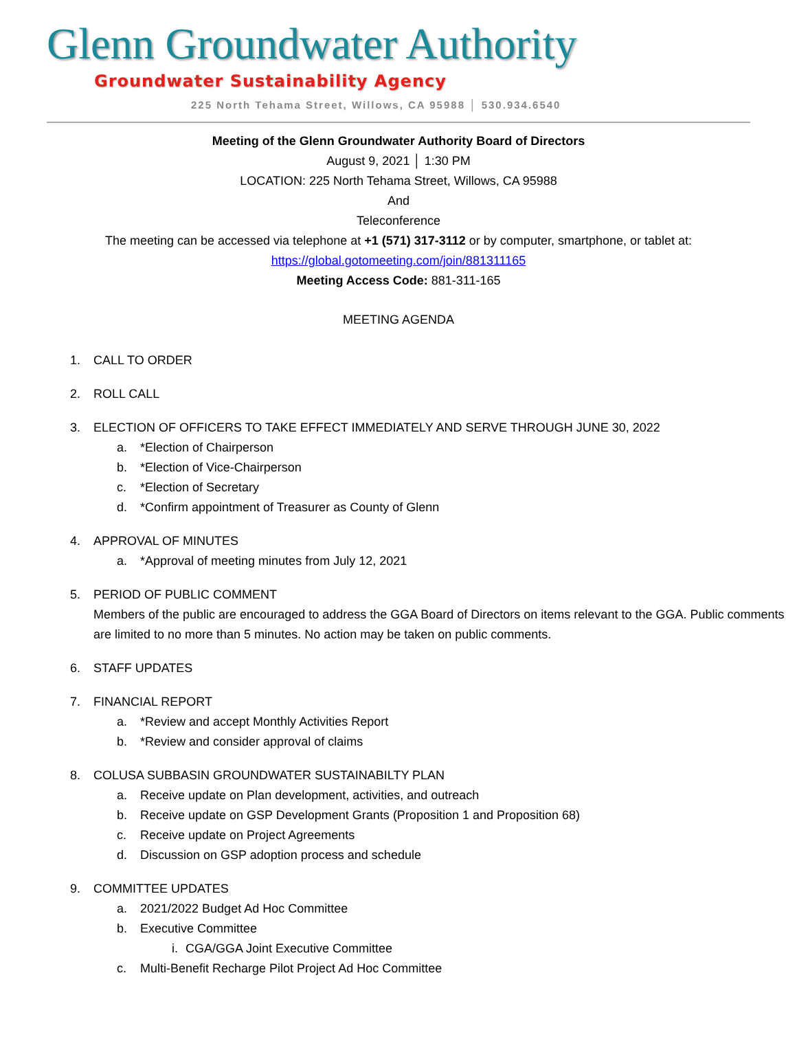Glenn Groundwater Authority
Groundwater Sustainability Agency
225 North Tehama Street, Willows, CA 95988 │ 530.934.6540
Meeting of the Glenn Groundwater Authority Board of Directors
August 9, 2021 │ 1:30 PM
LOCATION: 225 North Tehama Street, Willows, CA 95988
And
Teleconference
The meeting can be accessed via telephone at +1 (571) 317-3112 or by computer, smartphone, or tablet at:
https://global.gotomeeting.com/join/881311165
Meeting Access Code: 881-311-165
MEETING AGENDA
1. CALL TO ORDER
2. ROLL CALL
3. ELECTION OF OFFICERS TO TAKE EFFECT IMMEDIATELY AND SERVE THROUGH JUNE 30, 2022
a. *Election of Chairperson
b. *Election of Vice-Chairperson
c. *Election of Secretary
d. *Confirm appointment of Treasurer as County of Glenn
4. APPROVAL OF MINUTES
a. *Approval of meeting minutes from July 12, 2021
5. PERIOD OF PUBLIC COMMENT
Members of the public are encouraged to address the GGA Board of Directors on items relevant to the GGA. Public comments are limited to no more than 5 minutes. No action may be taken on public comments.
6. STAFF UPDATES
7. FINANCIAL REPORT
a. *Review and accept Monthly Activities Report
b. *Review and consider approval of claims
8. COLUSA SUBBASIN GROUNDWATER SUSTAINABILTY PLAN
a. Receive update on Plan development, activities, and outreach
b. Receive update on GSP Development Grants (Proposition 1 and Proposition 68)
c. Receive update on Project Agreements
d. Discussion on GSP adoption process and schedule
9. COMMITTEE UPDATES
a. 2021/2022 Budget Ad Hoc Committee
b. Executive Committee
i. CGA/GGA Joint Executive Committee
c. Multi-Benefit Recharge Pilot Project Ad Hoc Committee